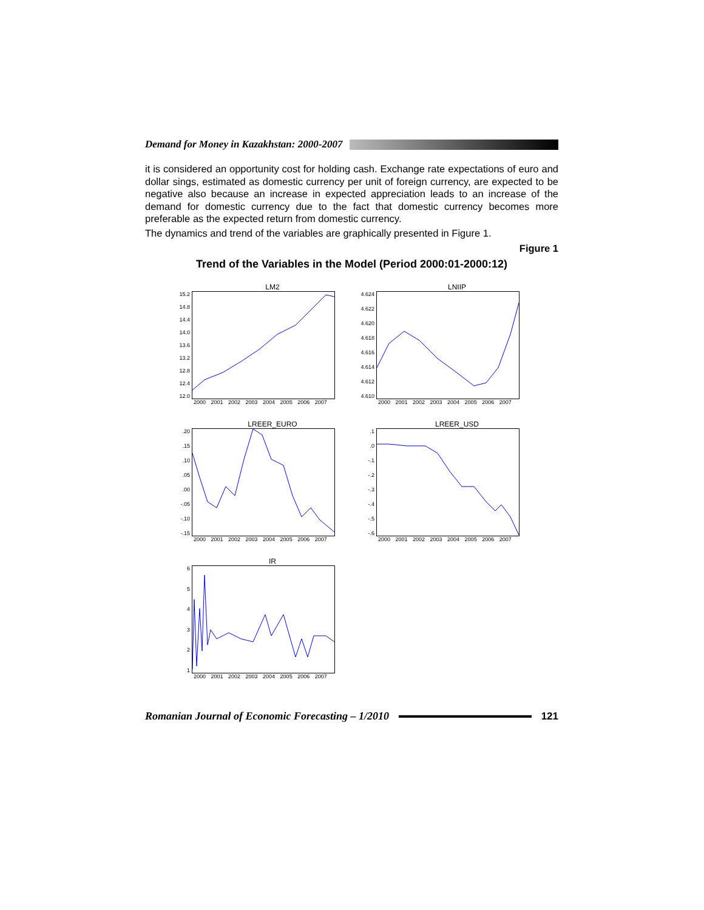Demand for Money in Kazakhstan: 2000-2007
it is considered an opportunity cost for holding cash. Exchange rate expectations of euro and dollar sings, estimated as domestic currency per unit of foreign currency, are expected to be negative also because an increase in expected appreciation leads to an increase of the demand for domestic currency due to the fact that domestic currency becomes more preferable as the expected return from domestic currency.
The dynamics and trend of the variables are graphically presented in Figure 1.
Figure 1
Trend of the Variables in the Model (Period 2000:01-2000:12)
LM2
15.2
14.8
14.4
14.0
13.6
13.2
12.8
12.4
12.0
2000 2001 2002 2003 2004 2005 2006 2007
LNIIP
4.624
4.622
4.620
4.618
4.616
4.614
4.612
4.610
2000 2001 2002 2003 2004 2005 2006 2007
LREER_EURO
.20.15.10.05.00
-.05
-.10
-.15
2000 2001 2002 2003 2004 2005 2006 2007
LREER_USD
.1.0
-.1
-.2
-.3
-.4
-.5
-.6
2000 2001 2002 2003 2004 2005 2006 2007
IR
654321
2000 2001 2002 2003 2004 2005 2006 2007
Romanian Journal of Economic Forecasting – 1/2010
121